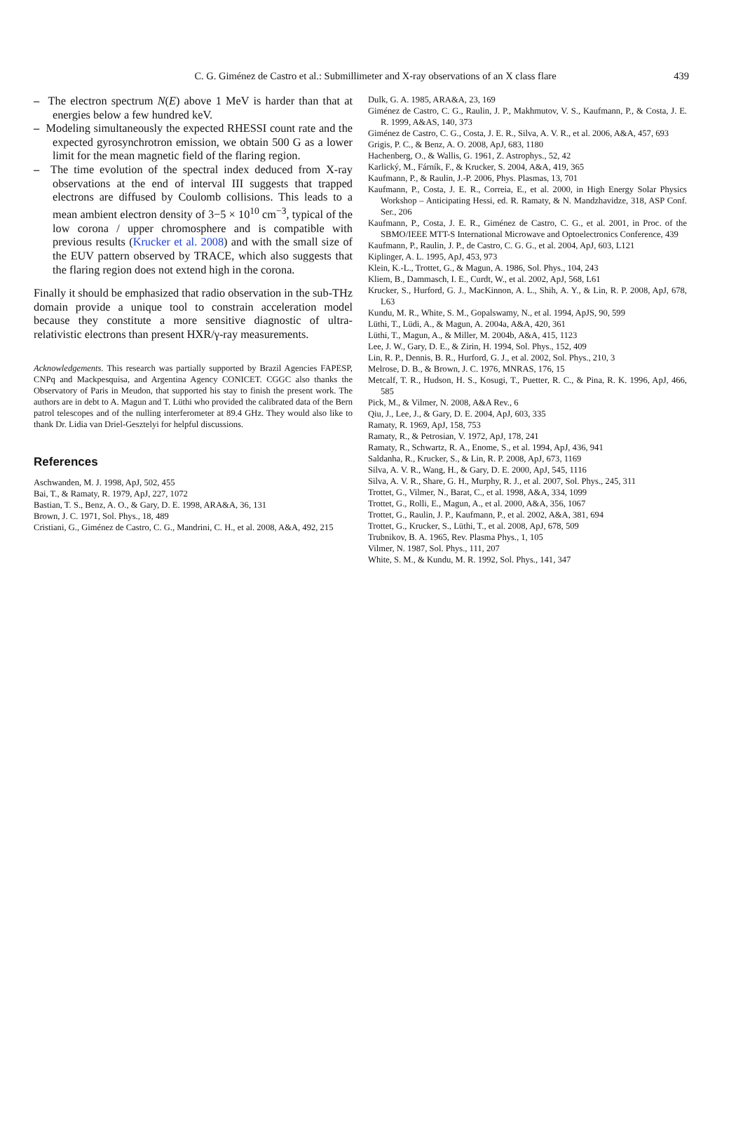C. G. Giménez de Castro et al.: Submillimeter and X-ray observations of an X class flare
439
– The electron spectrum N(E) above 1 MeV is harder than that at energies below a few hundred keV.
– Modeling simultaneously the expected RHESSI count rate and the expected gyrosynchrotron emission, we obtain 500 G as a lower limit for the mean magnetic field of the flaring region.
– The time evolution of the spectral index deduced from X-ray observations at the end of interval III suggests that trapped electrons are diffused by Coulomb collisions. This leads to a mean ambient electron density of 3−5 × 10<sup>10</sup> cm<sup>−3</sup>, typical of the low corona / upper chromosphere and is compatible with previous results (Krucker et al. 2008) and with the small size of the EUV pattern observed by TRACE, which also suggests that the flaring region does not extend high in the corona.
Finally it should be emphasized that radio observation in the sub-THz domain provide a unique tool to constrain acceleration model because they constitute a more sensitive diagnostic of ultra-relativistic electrons than present HXR/γ-ray measurements.
Acknowledgements. This research was partially supported by Brazil Agencies FAPESP, CNPq and Mackpesquisa, and Argentina Agency CONICET. CGGC also thanks the Observatory of Paris in Meudon, that supported his stay to finish the present work. The authors are in debt to A. Magun and T. Lüthi who provided the calibrated data of the Bern patrol telescopes and of the nulling interferometer at 89.4 GHz. They would also like to thank Dr. Lidia van Driel-Gesztelyi for helpful discussions.
References
Aschwanden, M. J. 1998, ApJ, 502, 455
Bai, T., & Ramaty, R. 1979, ApJ, 227, 1072
Bastian, T. S., Benz, A. O., & Gary, D. E. 1998, ARA&A, 36, 131
Brown, J. C. 1971, Sol. Phys., 18, 489
Cristiani, G., Giménez de Castro, C. G., Mandrini, C. H., et al. 2008, A&A, 492, 215
Dulk, G. A. 1985, ARA&A, 23, 169
Giménez de Castro, C. G., Raulin, J. P., Makhmutov, V. S., Kaufmann, P., & Costa, J. E. R. 1999, A&AS, 140, 373
Giménez de Castro, C. G., Costa, J. E. R., Silva, A. V. R., et al. 2006, A&A, 457, 693
Grigis, P. C., & Benz, A. O. 2008, ApJ, 683, 1180
Hachenberg, O., & Wallis, G. 1961, Z. Astrophys., 52, 42
Karlický, M., Fárník, F., & Krucker, S. 2004, A&A, 419, 365
Kaufmann, P., & Raulin, J.-P. 2006, Phys. Plasmas, 13, 701
Kaufmann, P., Costa, J. E. R., Correia, E., et al. 2000, in High Energy Solar Physics Workshop – Anticipating Hessi, ed. R. Ramaty, & N. Mandzhavidze, 318, ASP Conf. Ser., 206
Kaufmann, P., Costa, J. E. R., Giménez de Castro, C. G., et al. 2001, in Proc. of the SBMO/IEEE MTT-S International Microwave and Optoelectronics Conference, 439
Kaufmann, P., Raulin, J. P., de Castro, C. G. G., et al. 2004, ApJ, 603, L121
Kiplinger, A. L. 1995, ApJ, 453, 973
Klein, K.-L., Trottet, G., & Magun, A. 1986, Sol. Phys., 104, 243
Kliem, B., Dammasch, I. E., Curdt, W., et al. 2002, ApJ, 568, L61
Krucker, S., Hurford, G. J., MacKinnon, A. L., Shih, A. Y., & Lin, R. P. 2008, ApJ, 678, L63
Kundu, M. R., White, S. M., Gopalswamy, N., et al. 1994, ApJS, 90, 599
Lüthi, T., Lüdi, A., & Magun, A. 2004a, A&A, 420, 361
Lüthi, T., Magun, A., & Miller, M. 2004b, A&A, 415, 1123
Lee, J. W., Gary, D. E., & Zirin, H. 1994, Sol. Phys., 152, 409
Lin, R. P., Dennis, B. R., Hurford, G. J., et al. 2002, Sol. Phys., 210, 3
Melrose, D. B., & Brown, J. C. 1976, MNRAS, 176, 15
Metcalf, T. R., Hudson, H. S., Kosugi, T., Puetter, R. C., & Pina, R. K. 1996, ApJ, 466, 585
Pick, M., & Vilmer, N. 2008, A&A Rev., 6
Qiu, J., Lee, J., & Gary, D. E. 2004, ApJ, 603, 335
Ramaty, R. 1969, ApJ, 158, 753
Ramaty, R., & Petrosian, V. 1972, ApJ, 178, 241
Ramaty, R., Schwartz, R. A., Enome, S., et al. 1994, ApJ, 436, 941
Saldanha, R., Krucker, S., & Lin, R. P. 2008, ApJ, 673, 1169
Silva, A. V. R., Wang, H., & Gary, D. E. 2000, ApJ, 545, 1116
Silva, A. V. R., Share, G. H., Murphy, R. J., et al. 2007, Sol. Phys., 245, 311
Trottet, G., Vilmer, N., Barat, C., et al. 1998, A&A, 334, 1099
Trottet, G., Rolli, E., Magun, A., et al. 2000, A&A, 356, 1067
Trottet, G., Raulin, J. P., Kaufmann, P., et al. 2002, A&A, 381, 694
Trottet, G., Krucker, S., Lüthi, T., et al. 2008, ApJ, 678, 509
Trubnikov, B. A. 1965, Rev. Plasma Phys., 1, 105
Vilmer, N. 1987, Sol. Phys., 111, 207
White, S. M., & Kundu, M. R. 1992, Sol. Phys., 141, 347